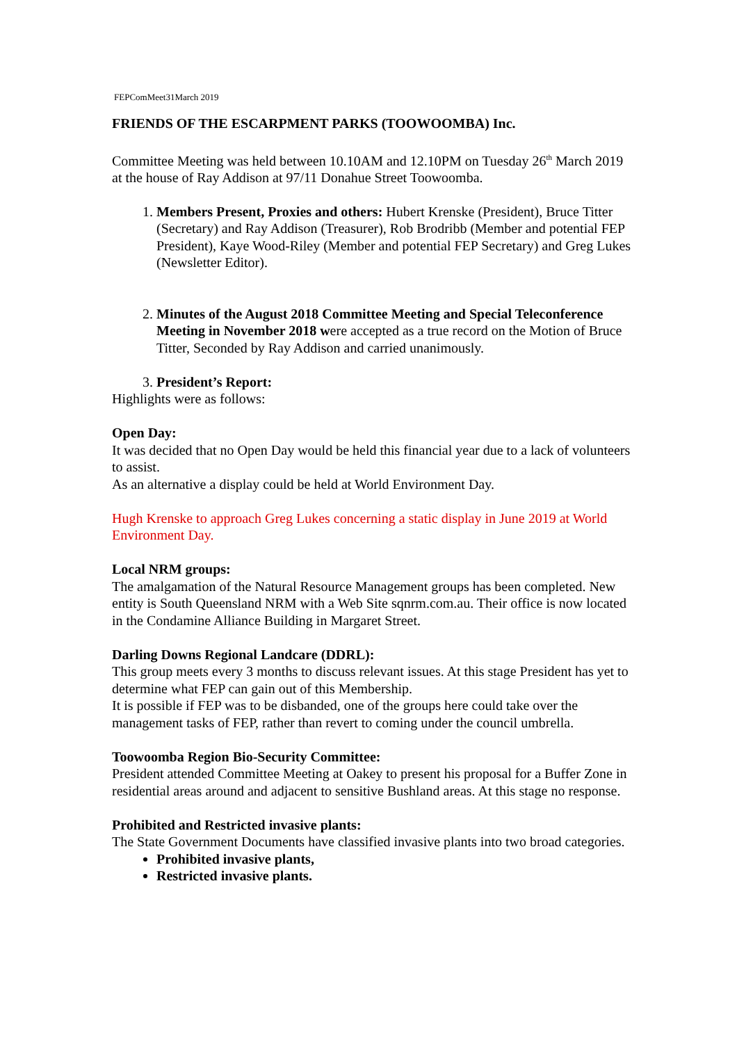FEPComMeet31March 2019
FRIENDS OF THE ESCARPMENT PARKS (TOOWOOMBA) Inc.
Committee Meeting was held between 10.10AM and 12.10PM on Tuesday 26<sup>th</sup> March 2019 at the house of Ray Addison at 97/11 Donahue Street Toowoomba.
1. Members Present, Proxies and others: Hubert Krenske (President), Bruce Titter (Secretary) and Ray Addison (Treasurer), Rob Brodribb (Member and potential FEP President), Kaye Wood-Riley (Member and potential FEP Secretary) and Greg Lukes (Newsletter Editor).
2. Minutes of the August 2018 Committee Meeting and Special Teleconference Meeting in November 2018 were accepted as a true record on the Motion of Bruce Titter, Seconded by Ray Addison and carried unanimously.
3. President’s Report:
Highlights were as follows:
Open Day:
It was decided that no Open Day would be held this financial year due to a lack of volunteers to assist.
As an alternative a display could be held at World Environment Day.
Hugh Krenske to approach Greg Lukes concerning a static display in June 2019 at World Environment Day.
Local NRM groups:
The amalgamation of the Natural Resource Management groups has been completed. New entity is South Queensland NRM with a Web Site sqnrm.com.au. Their office is now located in the Condamine Alliance Building in Margaret Street.
Darling Downs Regional Landcare (DDRL):
This group meets every 3 months to discuss relevant issues. At this stage President has yet to determine what FEP can gain out of this Membership.
It is possible if FEP was to be disbanded, one of the groups here could take over the management tasks of FEP, rather than revert to coming under the council umbrella.
Toowoomba Region Bio-Security Committee:
President attended Committee Meeting at Oakey to present his proposal for a Buffer Zone in residential areas around and adjacent to sensitive Bushland areas. At this stage no response.
Prohibited and Restricted invasive plants:
The State Government Documents have classified invasive plants into two broad categories.
Prohibited invasive plants,
Restricted invasive plants.